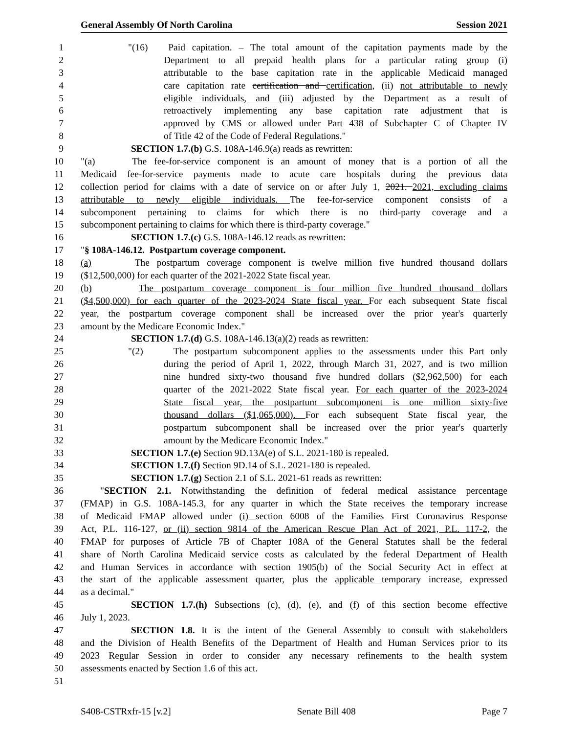General Assembly Of North Carolina Session 2021
1 "(16) Paid capitation. – The total amount of the capitation payments made by the
2 Department to all prepaid health plans for a particular rating group (i)
3 attributable to the base capitation rate in the applicable Medicaid managed
4 care capitation rate certification and certification, (ii) not attributable to newly
5 eligible individuals, and (iii) adjusted by the Department as a result of
6 retroactively implementing any base capitation rate adjustment that is
7 approved by CMS or allowed under Part 438 of Subchapter C of Chapter IV
8 of Title 42 of the Code of Federal Regulations."
9 SECTION 1.7.(b) G.S. 108A-146.9(a) reads as rewritten:
10 "(a) The fee-for-service component is an amount of money that is a portion of all the
11 Medicaid fee-for-service payments made to acute care hospitals during the previous data
12 collection period for claims with a date of service on or after July 1, 2021. 2021, excluding claims
13 attributable to newly eligible individuals. The fee-for-service component consists of a
14 subcomponent pertaining to claims for which there is no third-party coverage and a
15 subcomponent pertaining to claims for which there is third-party coverage."
16 SECTION 1.7.(c) G.S. 108A-146.12 reads as rewritten:
17 "§ 108A-146.12. Postpartum coverage component.
18 (a) The postpartum coverage component is twelve million five hundred thousand dollars
19 ($12,500,000) for each quarter of the 2021-2022 State fiscal year.
20 (b) The postpartum coverage component is four million five hundred thousand dollars
21 ($4,500,000) for each quarter of the 2023-2024 State fiscal year. For each subsequent State fiscal
22 year, the postpartum coverage component shall be increased over the prior year's quarterly
23 amount by the Medicare Economic Index."
24 SECTION 1.7.(d) G.S. 108A-146.13(a)(2) reads as rewritten:
25 "(2) The postpartum subcomponent applies to the assessments under this Part only
26 during the period of April 1, 2022, through March 31, 2027, and is two million
27 nine hundred sixty-two thousand five hundred dollars ($2,962,500) for each
28 quarter of the 2021-2022 State fiscal year. For each quarter of the 2023-2024
29 State fiscal year, the postpartum subcomponent is one million sixty-five
30 thousand dollars ($1,065,000). For each subsequent State fiscal year, the
31 postpartum subcomponent shall be increased over the prior year's quarterly
32 amount by the Medicare Economic Index."
33 SECTION 1.7.(e) Section 9D.13A(e) of S.L. 2021-180 is repealed.
34 SECTION 1.7.(f) Section 9D.14 of S.L. 2021-180 is repealed.
35 SECTION 1.7.(g) Section 2.1 of S.L. 2021-61 reads as rewritten:
36 "SECTION 2.1. Notwithstanding the definition of federal medical assistance percentage
37 (FMAP) in G.S. 108A-145.3, for any quarter in which the State receives the temporary increase
38 of Medicaid FMAP allowed under (i) section 6008 of the Families First Coronavirus Response
39 Act, P.L. 116-127, or (ii) section 9814 of the American Rescue Plan Act of 2021, P.L. 117-2, the
40 FMAP for purposes of Article 7B of Chapter 108A of the General Statutes shall be the federal
41 share of North Carolina Medicaid service costs as calculated by the federal Department of Health
42 and Human Services in accordance with section 1905(b) of the Social Security Act in effect at
43 the start of the applicable assessment quarter, plus the applicable temporary increase, expressed
44 as a decimal."
45 SECTION 1.7.(h) Subsections (c), (d), (e), and (f) of this section become effective
46 July 1, 2023.
47 SECTION 1.8. It is the intent of the General Assembly to consult with stakeholders
48 and the Division of Health Benefits of the Department of Health and Human Services prior to its
49 2023 Regular Session in order to consider any necessary refinements to the health system
50 assessments enacted by Section 1.6 of this act.
51
S408-CSTRxfr-15 [v.2] Senate Bill 408 Page 7